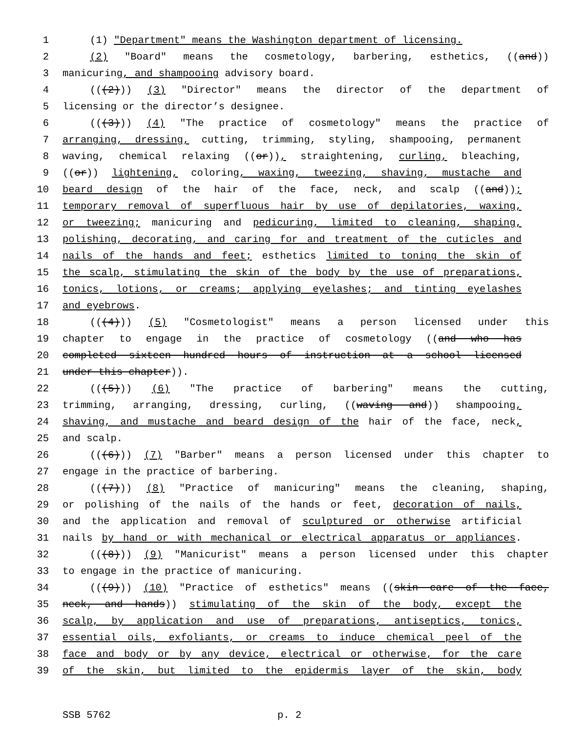1 (1) "Department" means the Washington department of licensing.
2 (2) "Board" means the cosmetology, barbering, esthetics, ((and))
3 manicuring, and shampooing advisory board.
4 (((2))) (3) "Director" means the director of the department of
5 licensing or the director’s designee.
6 (((3))) (4) "The practice of cosmetology" means the practice of
7 arranging, dressing, cutting, trimming, styling, shampooing, permanent
8 waving, chemical relaxing ((or)), straightening, curling, bleaching,
9 ((or)) lightening, coloring, waxing, tweezing, shaving, mustache and
10 beard design of the hair of the face, neck, and scalp ((and));
11 temporary removal of superfluous hair by use of depilatories, waxing,
12 or tweezing; manicuring and pedicuring, limited to cleaning, shaping,
13 polishing, decorating, and caring for and treatment of the cuticles and
14 nails of the hands and feet; esthetics limited to toning the skin of
15 the scalp, stimulating the skin of the body by the use of preparations,
16 tonics, lotions, or creams; applying eyelashes; and tinting eyelashes
17 and eyebrows.
18 (((4))) (5) "Cosmetologist" means a person licensed under this
19 chapter to engage in the practice of cosmetology ((and who has
20 completed sixteen hundred hours of instruction at a school licensed
21 under this chapter)).
22 (((5))) (6) "The practice of barbering" means the cutting,
23 trimming, arranging, dressing, curling, ((waving and)) shampooing,
24 shaving, and mustache and beard design of the hair of the face, neck,
25 and scalp.
26 (((6))) (7) "Barber" means a person licensed under this chapter to
27 engage in the practice of barbering.
28 (((7))) (8) "Practice of manicuring" means the cleaning, shaping,
29 or polishing of the nails of the hands or feet, decoration of nails,
30 and the application and removal of sculptured or otherwise artificial
31 nails by hand or with mechanical or electrical apparatus or appliances.
32 (((8))) (9) "Manicurist" means a person licensed under this chapter
33 to engage in the practice of manicuring.
34 (((9))) (10) "Practice of esthetics" means ((skin care of the face,
35 neck, and hands)) stimulating of the skin of the body, except the
36 scalp, by application and use of preparations, antiseptics, tonics,
37 essential oils, exfoliants, or creams to induce chemical peel of the
38 face and body or by any device, electrical or otherwise, for the care
39 of the skin, but limited to the epidermis layer of the skin, body
SSB 5762 p. 2